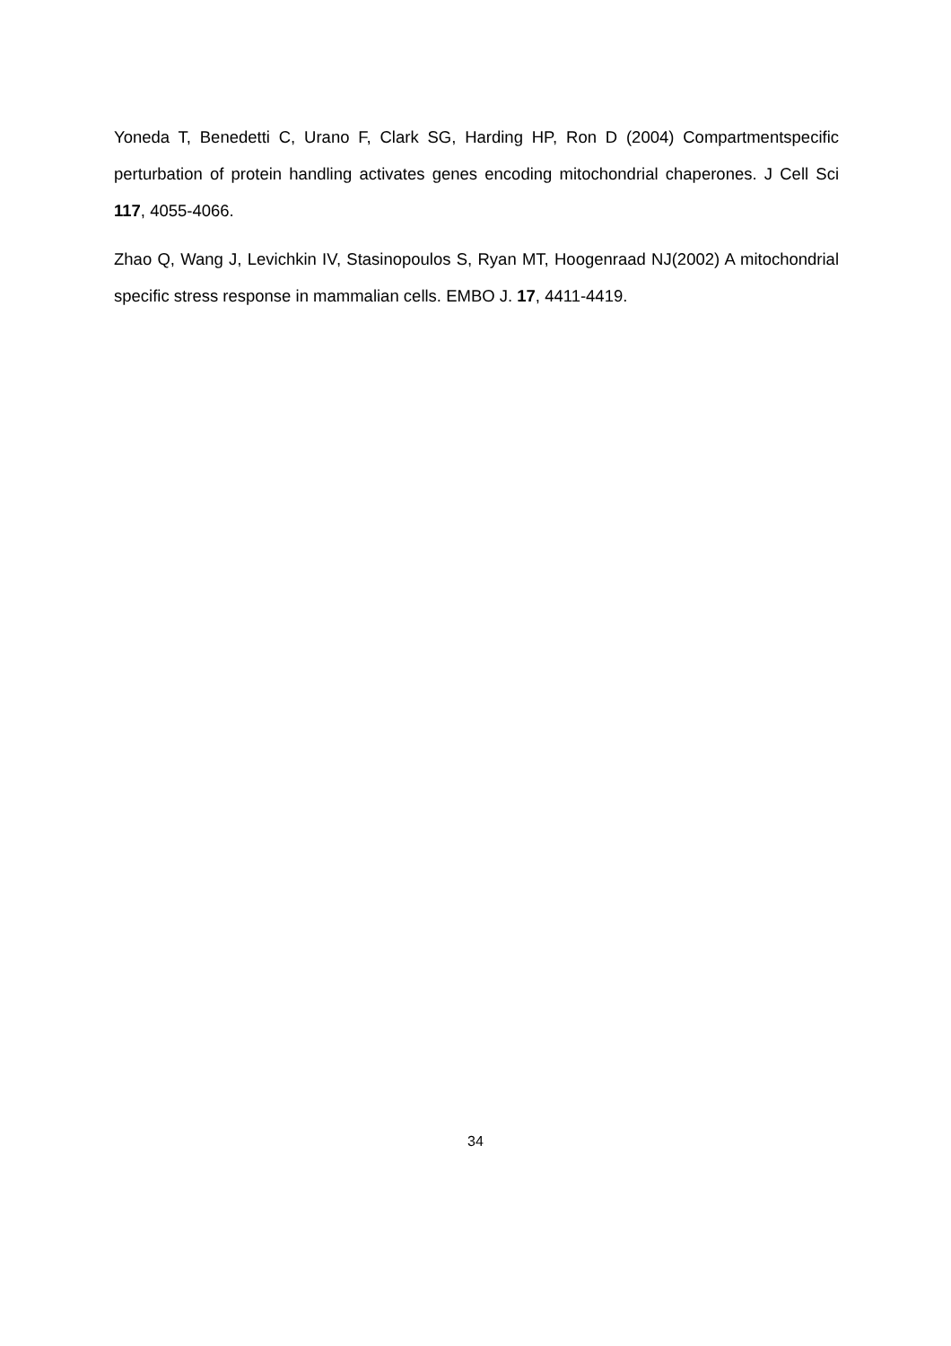Yoneda T, Benedetti C, Urano F, Clark SG, Harding HP, Ron D (2004) Compartmentspecific perturbation of protein handling activates genes encoding mitochondrial chaperones. J Cell Sci 117, 4055-4066.
Zhao Q, Wang J, Levichkin IV, Stasinopoulos S, Ryan MT, Hoogenraad NJ(2002) A mitochondrial specific stress response in mammalian cells. EMBO J. 17, 4411-4419.
34